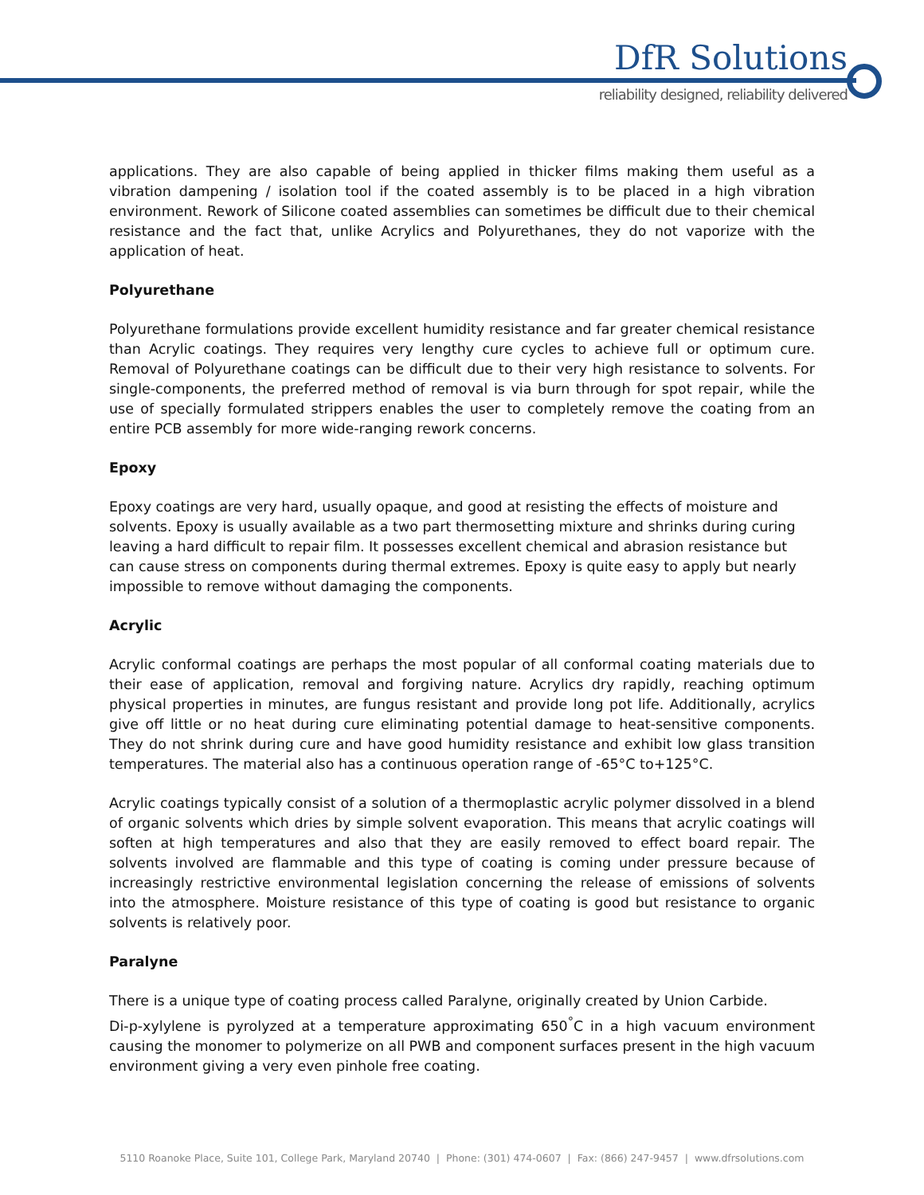DfR Solutions
reliability designed, reliability delivered
applications. They are also capable of being applied in thicker films making them useful as a vibration dampening / isolation tool if the coated assembly is to be placed in a high vibration environment. Rework of Silicone coated assemblies can sometimes be difficult due to their chemical resistance and the fact that, unlike Acrylics and Polyurethanes, they do not vaporize with the application of heat.
Polyurethane
Polyurethane formulations provide excellent humidity resistance and far greater chemical resistance than Acrylic coatings. They requires very lengthy cure cycles to achieve full or optimum cure. Removal of Polyurethane coatings can be difficult due to their very high resistance to solvents. For single-components, the preferred method of removal is via burn through for spot repair, while the use of specially formulated strippers enables the user to completely remove the coating from an entire PCB assembly for more wide-ranging rework concerns.
Epoxy
Epoxy coatings are very hard, usually opaque, and good at resisting the effects of moisture and solvents. Epoxy is usually available as a two part thermosetting mixture and shrinks during curing leaving a hard difficult to repair film. It possesses excellent chemical and abrasion resistance but can cause stress on components during thermal extremes. Epoxy is quite easy to apply but nearly impossible to remove without damaging the components.
Acrylic
Acrylic conformal coatings are perhaps the most popular of all conformal coating materials due to their ease of application, removal and forgiving nature. Acrylics dry rapidly, reaching optimum physical properties in minutes, are fungus resistant and provide long pot life. Additionally, acrylics give off little or no heat during cure eliminating potential damage to heat-sensitive components. They do not shrink during cure and have good humidity resistance and exhibit low glass transition temperatures. The material also has a continuous operation range of -65°C to+125°C.
Acrylic coatings typically consist of a solution of a thermoplastic acrylic polymer dissolved in a blend of organic solvents which dries by simple solvent evaporation. This means that acrylic coatings will soften at high temperatures and also that they are easily removed to effect board repair. The solvents involved are flammable and this type of coating is coming under pressure because of increasingly restrictive environmental legislation concerning the release of emissions of solvents into the atmosphere. Moisture resistance of this type of coating is good but resistance to organic solvents is relatively poor.
Paralyne
There is a unique type of coating process called Paralyne, originally created by Union Carbide.
Di-p-xylylene is pyrolyzed at a temperature approximating 650<sup>°</sup>C in a high vacuum environment causing the monomer to polymerize on all PWB and component surfaces present in the high vacuum environment giving a very even pinhole free coating.
5110 Roanoke Place, Suite 101, College Park, Maryland 20740 | Phone: (301) 474-0607 | Fax: (866) 247-9457 | www.dfrsolutions.com